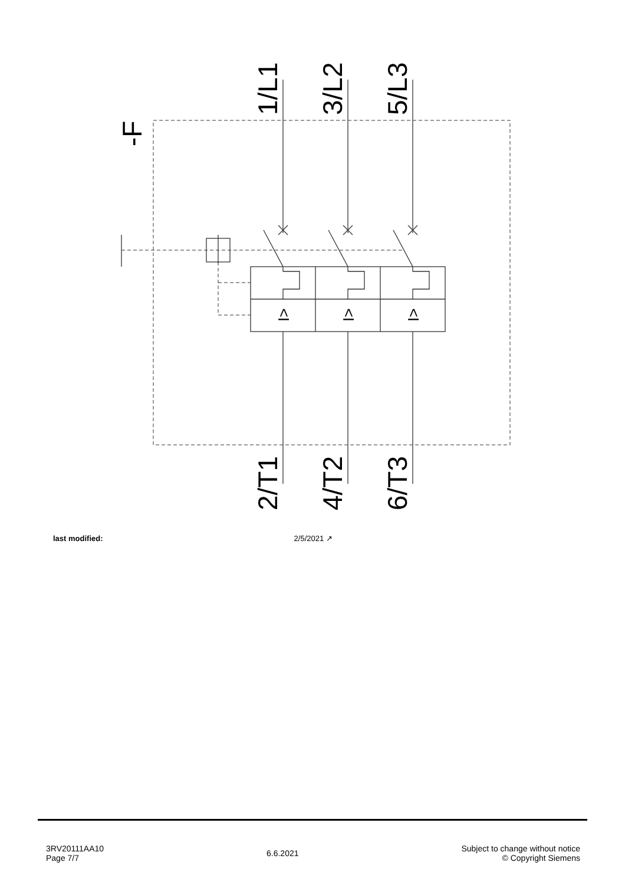1/L1
3/L2
5/L3
2/T1
4/T2
6/T3
-F
I>
I>
I>
last modified: 2/5/2021 ↗
3RV20111AA10
Page 7/7
6.6.2021
Subject to change without notice
© Copyright Siemens